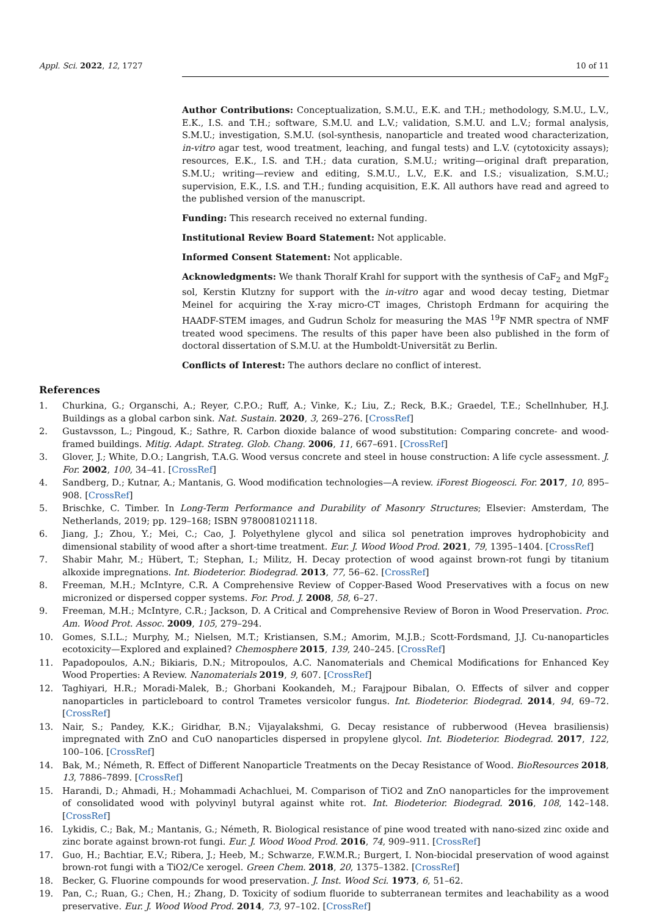Appl. Sci. 2022, 12, 1727 10 of 11
Author Contributions: Conceptualization, S.M.U., E.K. and T.H.; methodology, S.M.U., L.V., E.K., I.S. and T.H.; software, S.M.U. and L.V.; validation, S.M.U. and L.V.; formal analysis, S.M.U.; investigation, S.M.U. (sol-synthesis, nanoparticle and treated wood characterization, in-vitro agar test, wood treatment, leaching, and fungal tests) and L.V. (cytotoxicity assays); resources, E.K., I.S. and T.H.; data curation, S.M.U.; writing—original draft preparation, S.M.U.; writing—review and editing, S.M.U., L.V., E.K. and I.S.; visualization, S.M.U.; supervision, E.K., I.S. and T.H.; funding acquisition, E.K. All authors have read and agreed to the published version of the manuscript.
Funding: This research received no external funding.
Institutional Review Board Statement: Not applicable.
Informed Consent Statement: Not applicable.
Acknowledgments: We thank Thoralf Krahl for support with the synthesis of CaF<sub>2</sub> and MgF<sub>2</sub> sol, Kerstin Klutzny for support with the in-vitro agar and wood decay testing, Dietmar Meinel for acquiring the X-ray micro-CT images, Christoph Erdmann for acquiring the HAADF-STEM images, and Gudrun Scholz for measuring the MAS <sup>19</sup>F NMR spectra of NMF treated wood specimens. The results of this paper have been also published in the form of doctoral dissertation of S.M.U. at the Humboldt-Universität zu Berlin.
Conflicts of Interest: The authors declare no conflict of interest.
References
1. Churkina, G.; Organschi, A.; Reyer, C.P.O.; Ruff, A.; Vinke, K.; Liu, Z.; Reck, B.K.; Graedel, T.E.; Schellnhuber, H.J. Buildings as a global carbon sink. Nat. Sustain. 2020, 3, 269–276. [CrossRef]
2. Gustavsson, L.; Pingoud, K.; Sathre, R. Carbon dioxide balance of wood substitution: Comparing concrete- and wood-framed buildings. Mitig. Adapt. Strateg. Glob. Chang. 2006, 11, 667–691. [CrossRef]
3. Glover, J.; White, D.O.; Langrish, T.A.G. Wood versus concrete and steel in house construction: A life cycle assessment. J. For. 2002, 100, 34–41. [CrossRef]
4. Sandberg, D.; Kutnar, A.; Mantanis, G. Wood modification technologies—A review. iForest Biogeosci. For. 2017, 10, 895–908. [CrossRef]
5. Brischke, C. Timber. In Long-Term Performance and Durability of Masonry Structures; Elsevier: Amsterdam, The Netherlands, 2019; pp. 129–168; ISBN 9780081021118.
6. Jiang, J.; Zhou, Y.; Mei, C.; Cao, J. Polyethylene glycol and silica sol penetration improves hydrophobicity and dimensional stability of wood after a short-time treatment. Eur. J. Wood Wood Prod. 2021, 79, 1395–1404. [CrossRef]
7. Shabir Mahr, M.; Hübert, T.; Stephan, I.; Militz, H. Decay protection of wood against brown-rot fungi by titanium alkoxide impregnations. Int. Biodeterior. Biodegrad. 2013, 77, 56–62. [CrossRef]
8. Freeman, M.H.; McIntyre, C.R. A Comprehensive Review of Copper-Based Wood Preservatives with a focus on new micronized or dispersed copper systems. For. Prod. J. 2008, 58, 6–27.
9. Freeman, M.H.; McIntyre, C.R.; Jackson, D. A Critical and Comprehensive Review of Boron in Wood Preservation. Proc. Am. Wood Prot. Assoc. 2009, 105, 279–294.
10. Gomes, S.I.L.; Murphy, M.; Nielsen, M.T.; Kristiansen, S.M.; Amorim, M.J.B.; Scott-Fordsmand, J.J. Cu-nanoparticles ecotoxicity—Explored and explained? Chemosphere 2015, 139, 240–245. [CrossRef]
11. Papadopoulos, A.N.; Bikiaris, D.N.; Mitropoulos, A.C. Nanomaterials and Chemical Modifications for Enhanced Key Wood Properties: A Review. Nanomaterials 2019, 9, 607. [CrossRef]
12. Taghiyari, H.R.; Moradi-Malek, B.; Ghorbani Kookandeh, M.; Farajpour Bibalan, O. Effects of silver and copper nanoparticles in particleboard to control Trametes versicolor fungus. Int. Biodeterior. Biodegrad. 2014, 94, 69–72. [CrossRef]
13. Nair, S.; Pandey, K.K.; Giridhar, B.N.; Vijayalakshmi, G. Decay resistance of rubberwood (Hevea brasiliensis) impregnated with ZnO and CuO nanoparticles dispersed in propylene glycol. Int. Biodeterior. Biodegrad. 2017, 122, 100–106. [CrossRef]
14. Bak, M.; Németh, R. Effect of Different Nanoparticle Treatments on the Decay Resistance of Wood. BioResources 2018, 13, 7886–7899. [CrossRef]
15. Harandi, D.; Ahmadi, H.; Mohammadi Achachluei, M. Comparison of TiO2 and ZnO nanoparticles for the improvement of consolidated wood with polyvinyl butyral against white rot. Int. Biodeterior. Biodegrad. 2016, 108, 142–148. [CrossRef]
16. Lykidis, C.; Bak, M.; Mantanis, G.; Németh, R. Biological resistance of pine wood treated with nano-sized zinc oxide and zinc borate against brown-rot fungi. Eur. J. Wood Wood Prod. 2016, 74, 909–911. [CrossRef]
17. Guo, H.; Bachtiar, E.V.; Ribera, J.; Heeb, M.; Schwarze, F.W.M.R.; Burgert, I. Non-biocidal preservation of wood against brown-rot fungi with a TiO2/Ce xerogel. Green Chem. 2018, 20, 1375–1382. [CrossRef]
18. Becker, G. Fluorine compounds for wood preservation. J. Inst. Wood Sci. 1973, 6, 51–62.
19. Pan, C.; Ruan, G.; Chen, H.; Zhang, D. Toxicity of sodium fluoride to subterranean termites and leachability as a wood preservative. Eur. J. Wood Wood Prod. 2014, 73, 97–102. [CrossRef]